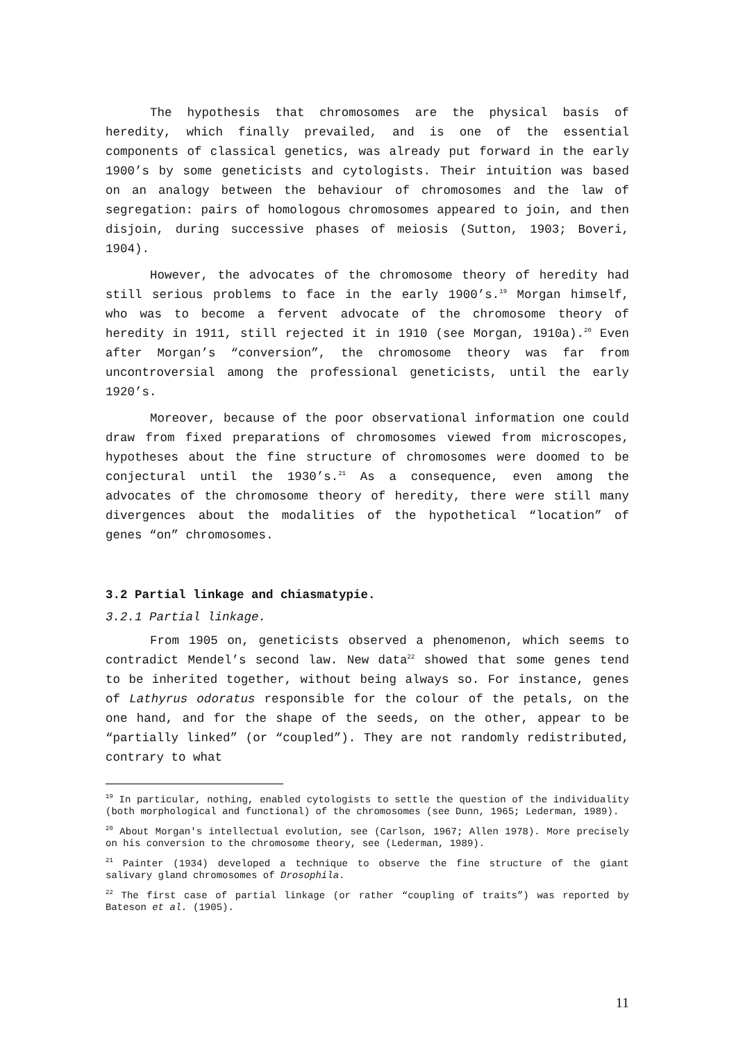The hypothesis that chromosomes are the physical basis of heredity, which finally prevailed, and is one of the essential components of classical genetics, was already put forward in the early 1900’s by some geneticists and cytologists. Their intuition was based on an analogy between the behaviour of chromosomes and the law of segregation: pairs of homologous chromosomes appeared to join, and then disjoin, during successive phases of meiosis (Sutton, 1903; Boveri, 1904).
However, the advocates of the chromosome theory of heredity had still serious problems to face in the early 1900’s.<sup>19</sup> Morgan himself, who was to become a fervent advocate of the chromosome theory of heredity in 1911, still rejected it in 1910 (see Morgan, 1910a).<sup>20</sup> Even after Morgan’s “conversion”, the chromosome theory was far from uncontroversial among the professional geneticists, until the early 1920’s.
Moreover, because of the poor observational information one could draw from fixed preparations of chromosomes viewed from microscopes, hypotheses about the fine structure of chromosomes were doomed to be conjectural until the 1930’s.<sup>21</sup> As a consequence, even among the advocates of the chromosome theory of heredity, there were still many divergences about the modalities of the hypothetical “location” of genes “on” chromosomes.
3.2 Partial linkage and chiasmatypie.
3.2.1 Partial linkage.
From 1905 on, geneticists observed a phenomenon, which seems to contradict Mendel’s second law. New data<sup>22</sup> showed that some genes tend to be inherited together, without being always so. For instance, genes of Lathyrus odoratus responsible for the colour of the petals, on the one hand, and for the shape of the seeds, on the other, appear to be “partially linked” (or “coupled”). They are not randomly redistributed, contrary to what
<sup>19</sup> In particular, nothing, enabled cytologists to settle the question of the individuality (both morphological and functional) of the chromosomes (see Dunn, 1965; Lederman, 1989).
<sup>20</sup> About Morgan's intellectual evolution, see (Carlson, 1967; Allen 1978). More precisely on his conversion to the chromosome theory, see (Lederman, 1989).
<sup>21</sup> Painter (1934) developed a technique to observe the fine structure of the giant salivary gland chromosomes of Drosophila.
<sup>22</sup> The first case of partial linkage (or rather “coupling of traits”) was reported by Bateson et al. (1905).
11